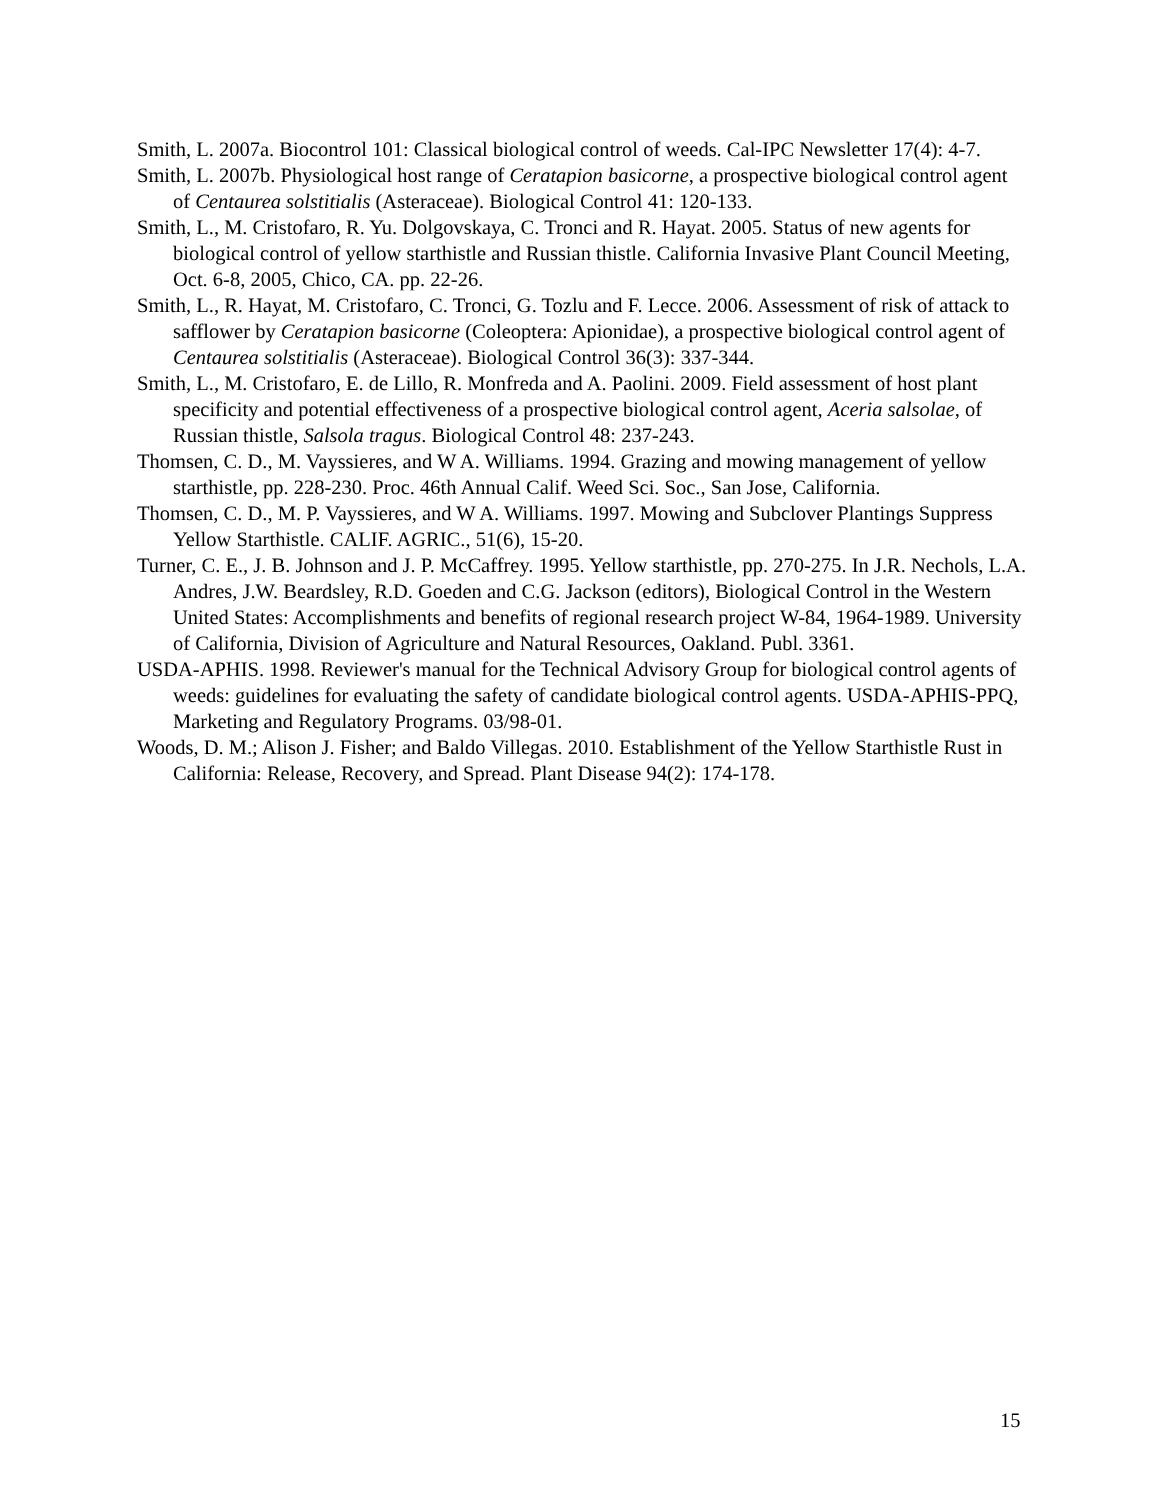Smith, L. 2007a. Biocontrol 101: Classical biological control of weeds. Cal-IPC Newsletter 17(4): 4-7.
Smith, L. 2007b. Physiological host range of Ceratapion basicorne, a prospective biological control agent of Centaurea solstitialis (Asteraceae). Biological Control 41: 120-133.
Smith, L., M. Cristofaro, R. Yu. Dolgovskaya, C. Tronci and R. Hayat. 2005. Status of new agents for biological control of yellow starthistle and Russian thistle. California Invasive Plant Council Meeting, Oct. 6-8, 2005, Chico, CA. pp. 22-26.
Smith, L., R. Hayat, M. Cristofaro, C. Tronci, G. Tozlu and F. Lecce. 2006. Assessment of risk of attack to safflower by Ceratapion basicorne (Coleoptera: Apionidae), a prospective biological control agent of Centaurea solstitialis (Asteraceae). Biological Control 36(3): 337-344.
Smith, L., M. Cristofaro, E. de Lillo, R. Monfreda and A. Paolini. 2009. Field assessment of host plant specificity and potential effectiveness of a prospective biological control agent, Aceria salsolae, of Russian thistle, Salsola tragus. Biological Control 48: 237-243.
Thomsen, C. D., M. Vayssieres, and W A. Williams. 1994. Grazing and mowing management of yellow starthistle, pp. 228-230. Proc. 46th Annual Calif. Weed Sci. Soc., San Jose, California.
Thomsen, C. D., M. P. Vayssieres, and W A. Williams. 1997. Mowing and Subclover Plantings Suppress Yellow Starthistle. CALIF. AGRIC., 51(6), 15-20.
Turner, C. E., J. B. Johnson and J. P. McCaffrey. 1995. Yellow starthistle, pp. 270-275. In J.R. Nechols, L.A. Andres, J.W. Beardsley, R.D. Goeden and C.G. Jackson (editors), Biological Control in the Western United States: Accomplishments and benefits of regional research project W-84, 1964-1989. University of California, Division of Agriculture and Natural Resources, Oakland. Publ. 3361.
USDA-APHIS. 1998. Reviewer's manual for the Technical Advisory Group for biological control agents of weeds: guidelines for evaluating the safety of candidate biological control agents. USDA-APHIS-PPQ, Marketing and Regulatory Programs. 03/98-01.
Woods, D. M.; Alison J. Fisher; and Baldo Villegas. 2010. Establishment of the Yellow Starthistle Rust in California: Release, Recovery, and Spread. Plant Disease 94(2): 174-178.
15